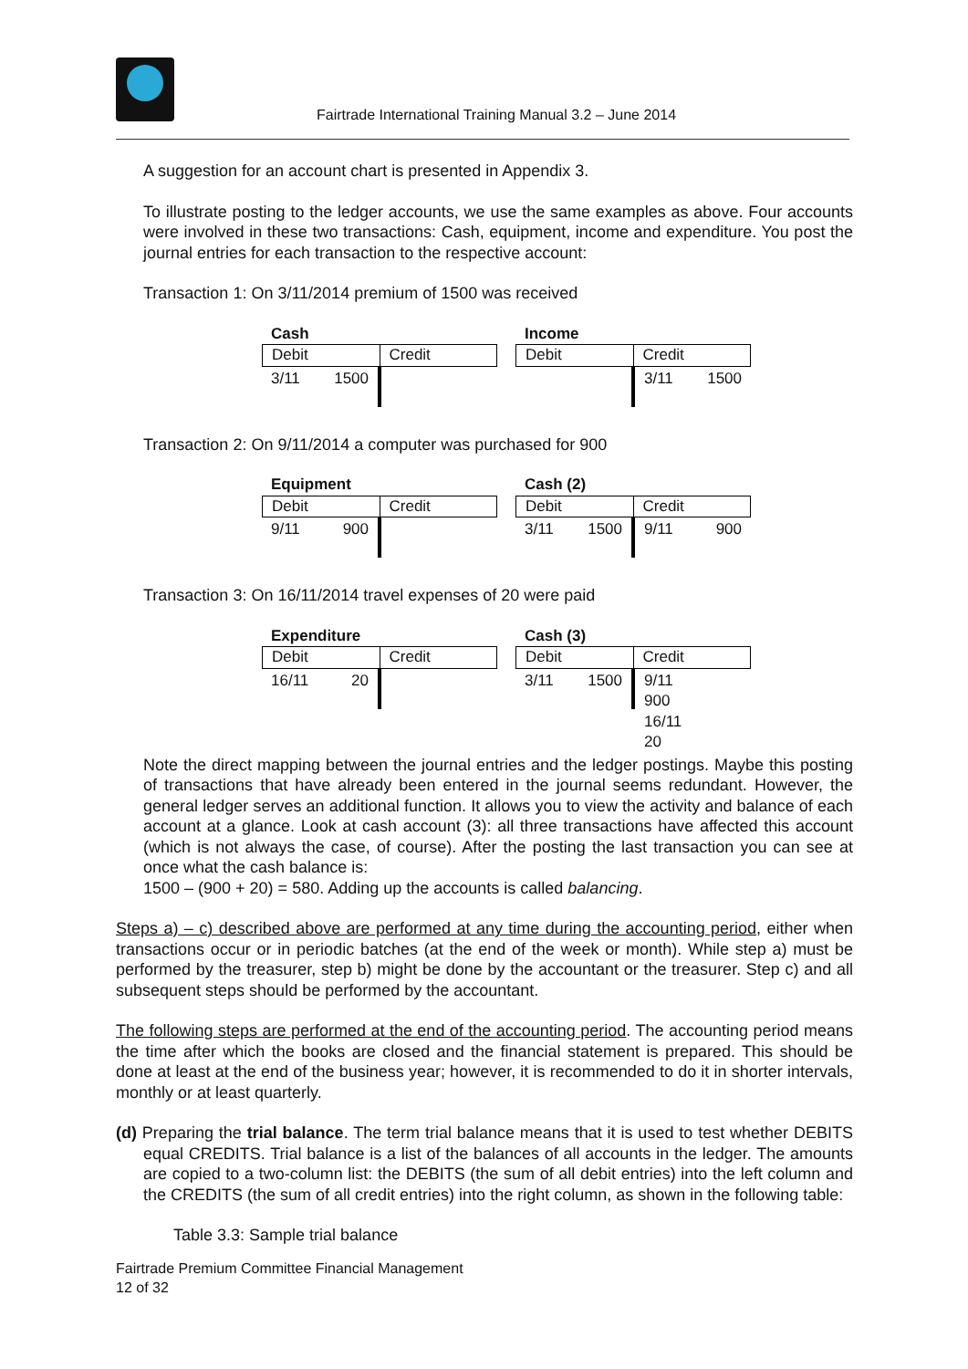Fairtrade International Training Manual 3.2 – June 2014
A suggestion for an account chart is presented in Appendix 3.
To illustrate posting to the ledger accounts, we use the same examples as above. Four accounts were involved in these two transactions: Cash, equipment, income and expenditure. You post the journal entries for each transaction to the respective account:
Transaction 1: On 3/11/2014 premium of 1500 was received
Cash
Debit Credit
3/11 1500
Income
Debit Credit
3/11 1500
Transaction 2: On 9/11/2014 a computer was purchased for 900
Equipment
Debit Credit
9/11 900
Cash (2)
Debit Credit
3/11 1500 9/11 900
Transaction 3: On 16/11/2014 travel expenses of 20 were paid
Expenditure
Debit Credit
16/11 20
Cash (3)
Debit Credit
3/11 1500 9/11 900
16/11 20
Note the direct mapping between the journal entries and the ledger postings. Maybe this posting of transactions that have already been entered in the journal seems redundant. However, the general ledger serves an additional function. It allows you to view the activity and balance of each account at a glance. Look at cash account (3): all three transactions have affected this account (which is not always the case, of course). After the posting the last transaction you can see at once what the cash balance is:
1500 – (900 + 20) = 580. Adding up the accounts is called balancing.
Steps a) – c) described above are performed at any time during the accounting period, either when transactions occur or in periodic batches (at the end of the week or month). While step a) must be performed by the treasurer, step b) might be done by the accountant or the treasurer. Step c) and all subsequent steps should be performed by the accountant.
The following steps are performed at the end of the accounting period. The accounting period means the time after which the books are closed and the financial statement is prepared. This should be done at least at the end of the business year; however, it is recommended to do it in shorter intervals, monthly or at least quarterly.
(d) Preparing the trial balance. The term trial balance means that it is used to test whether DEBITS equal CREDITS. Trial balance is a list of the balances of all accounts in the ledger. The amounts are copied to a two-column list: the DEBITS (the sum of all debit entries) into the left column and the CREDITS (the sum of all credit entries) into the right column, as shown in the following table:
Table 3.3: Sample trial balance
Fairtrade Premium Committee Financial Management
12 of 32